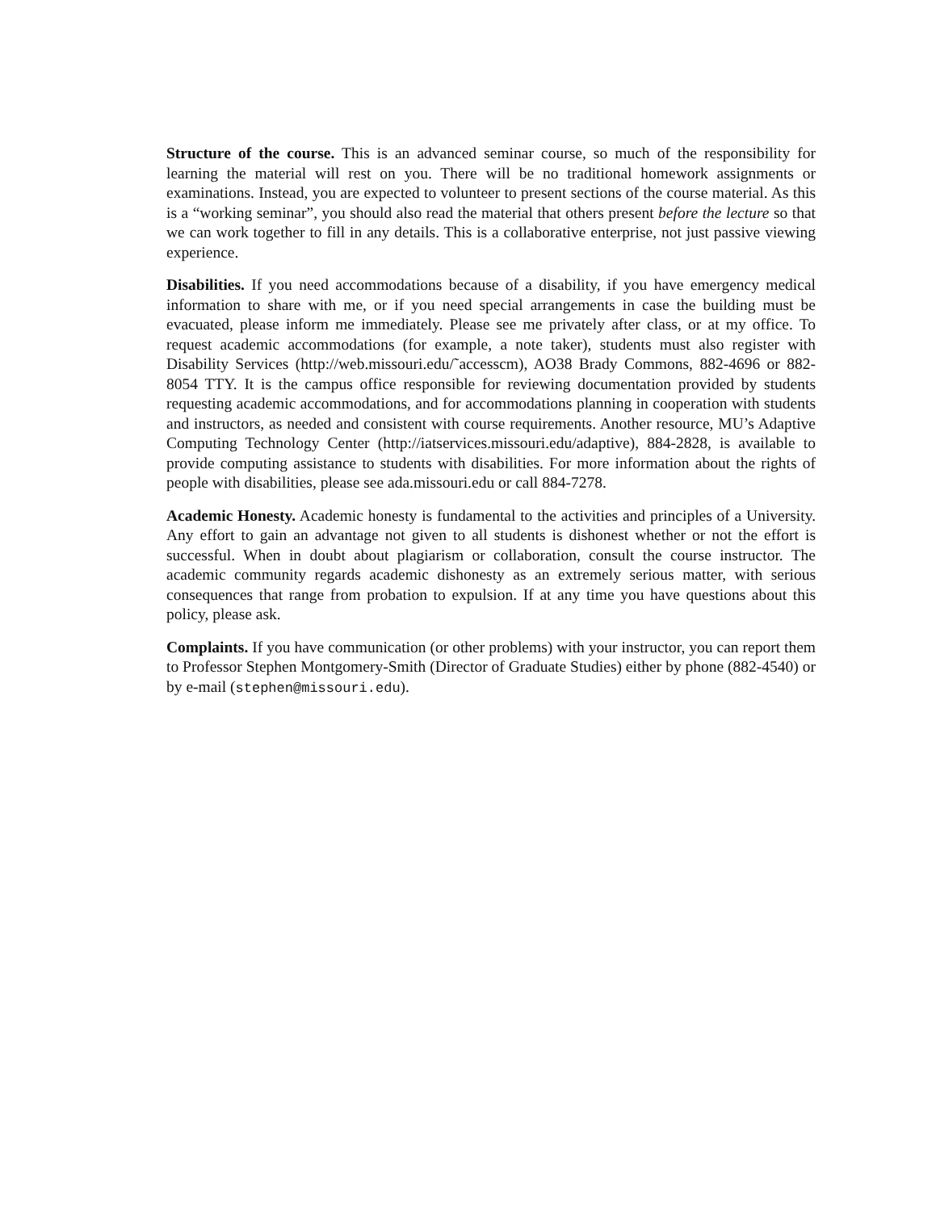Structure of the course. This is an advanced seminar course, so much of the responsibility for learning the material will rest on you. There will be no traditional homework assignments or examinations. Instead, you are expected to volunteer to present sections of the course material. As this is a “working seminar”, you should also read the material that others present before the lecture so that we can work together to fill in any details. This is a collaborative enterprise, not just passive viewing experience.
Disabilities. If you need accommodations because of a disability, if you have emergency medical information to share with me, or if you need special arrangements in case the building must be evacuated, please inform me immediately. Please see me privately after class, or at my office. To request academic accommodations (for example, a note taker), students must also register with Disability Services (http://web.missouri.edu/˜accesscm), AO38 Brady Commons, 882-4696 or 882-8054 TTY. It is the campus office responsible for reviewing documentation provided by students requesting academic accommodations, and for accommodations planning in cooperation with students and instructors, as needed and consistent with course requirements. Another resource, MU’s Adaptive Computing Technology Center (http://iatservices.missouri.edu/adaptive), 884-2828, is available to provide computing assistance to students with disabilities. For more information about the rights of people with disabilities, please see ada.missouri.edu or call 884-7278.
Academic Honesty. Academic honesty is fundamental to the activities and principles of a University. Any effort to gain an advantage not given to all students is dishonest whether or not the effort is successful. When in doubt about plagiarism or collaboration, consult the course instructor. The academic community regards academic dishonesty as an extremely serious matter, with serious consequences that range from probation to expulsion. If at any time you have questions about this policy, please ask.
Complaints. If you have communication (or other problems) with your instructor, you can report them to Professor Stephen Montgomery-Smith (Director of Graduate Studies) either by phone (882-4540) or by e-mail (stephen@missouri.edu).